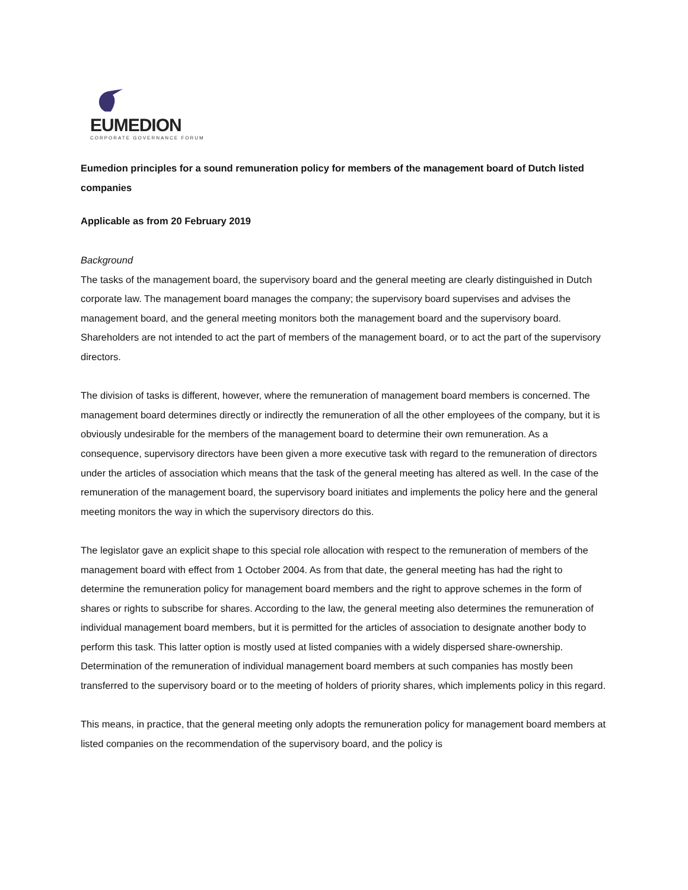EUMEDION
CORPORATE GOVERNANCE FORUM
Eumedion principles for a sound remuneration policy for members of the management board of Dutch listed companies
Applicable as from 20 February 2019
Background
The tasks of the management board, the supervisory board and the general meeting are clearly distinguished in Dutch corporate law. The management board manages the company; the supervisory board supervises and advises the management board, and the general meeting monitors both the management board and the supervisory board. Shareholders are not intended to act the part of members of the management board, or to act the part of the supervisory directors.
The division of tasks is different, however, where the remuneration of management board members is concerned. The management board determines directly or indirectly the remuneration of all the other employees of the company, but it is obviously undesirable for the members of the management board to determine their own remuneration. As a consequence, supervisory directors have been given a more executive task with regard to the remuneration of directors under the articles of association which means that the task of the general meeting has altered as well. In the case of the remuneration of the management board, the supervisory board initiates and implements the policy here and the general meeting monitors the way in which the supervisory directors do this.
The legislator gave an explicit shape to this special role allocation with respect to the remuneration of members of the management board with effect from 1 October 2004. As from that date, the general meeting has had the right to determine the remuneration policy for management board members and the right to approve schemes in the form of shares or rights to subscribe for shares. According to the law, the general meeting also determines the remuneration of individual management board members, but it is permitted for the articles of association to designate another body to perform this task. This latter option is mostly used at listed companies with a widely dispersed share-ownership. Determination of the remuneration of individual management board members at such companies has mostly been transferred to the supervisory board or to the meeting of holders of priority shares, which implements policy in this regard.
This means, in practice, that the general meeting only adopts the remuneration policy for management board members at listed companies on the recommendation of the supervisory board, and the policy is